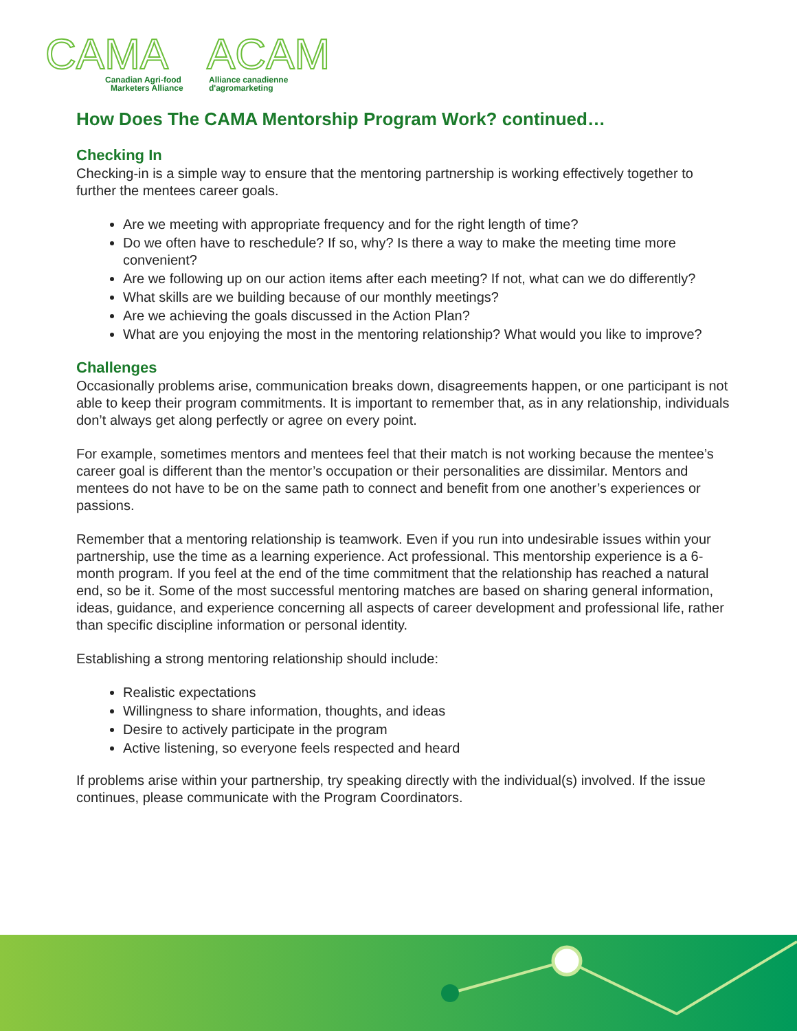CAMA
ACAM
Canadian Agri-food
Marketers Alliance
Alliance canadienne
d'agromarketing
How Does The CAMA Mentorship Program Work? continued…
Checking In
Checking-in is a simple way to ensure that the mentoring partnership is working effectively together to further the mentees career goals.
Are we meeting with appropriate frequency and for the right length of time?
Do we often have to reschedule? If so, why? Is there a way to make the meeting time more convenient?
Are we following up on our action items after each meeting? If not, what can we do differently?
What skills are we building because of our monthly meetings?
Are we achieving the goals discussed in the Action Plan?
What are you enjoying the most in the mentoring relationship? What would you like to improve?
Challenges
Occasionally problems arise, communication breaks down, disagreements happen, or one participant is not able to keep their program commitments. It is important to remember that, as in any relationship, individuals don’t always get along perfectly or agree on every point.
For example, sometimes mentors and mentees feel that their match is not working because the mentee’s career goal is different than the mentor’s occupation or their personalities are dissimilar. Mentors and mentees do not have to be on the same path to connect and benefit from one another’s experiences or passions.
Remember that a mentoring relationship is teamwork. Even if you run into undesirable issues within your partnership, use the time as a learning experience. Act professional. This mentorship experience is a 6-month program. If you feel at the end of the time commitment that the relationship has reached a natural end, so be it. Some of the most successful mentoring matches are based on sharing general information, ideas, guidance, and experience concerning all aspects of career development and professional life, rather than specific discipline information or personal identity.
Establishing a strong mentoring relationship should include:
Realistic expectations
Willingness to share information, thoughts, and ideas
Desire to actively participate in the program
Active listening, so everyone feels respected and heard
If problems arise within your partnership, try speaking directly with the individual(s) involved. If the issue continues, please communicate with the Program Coordinators.